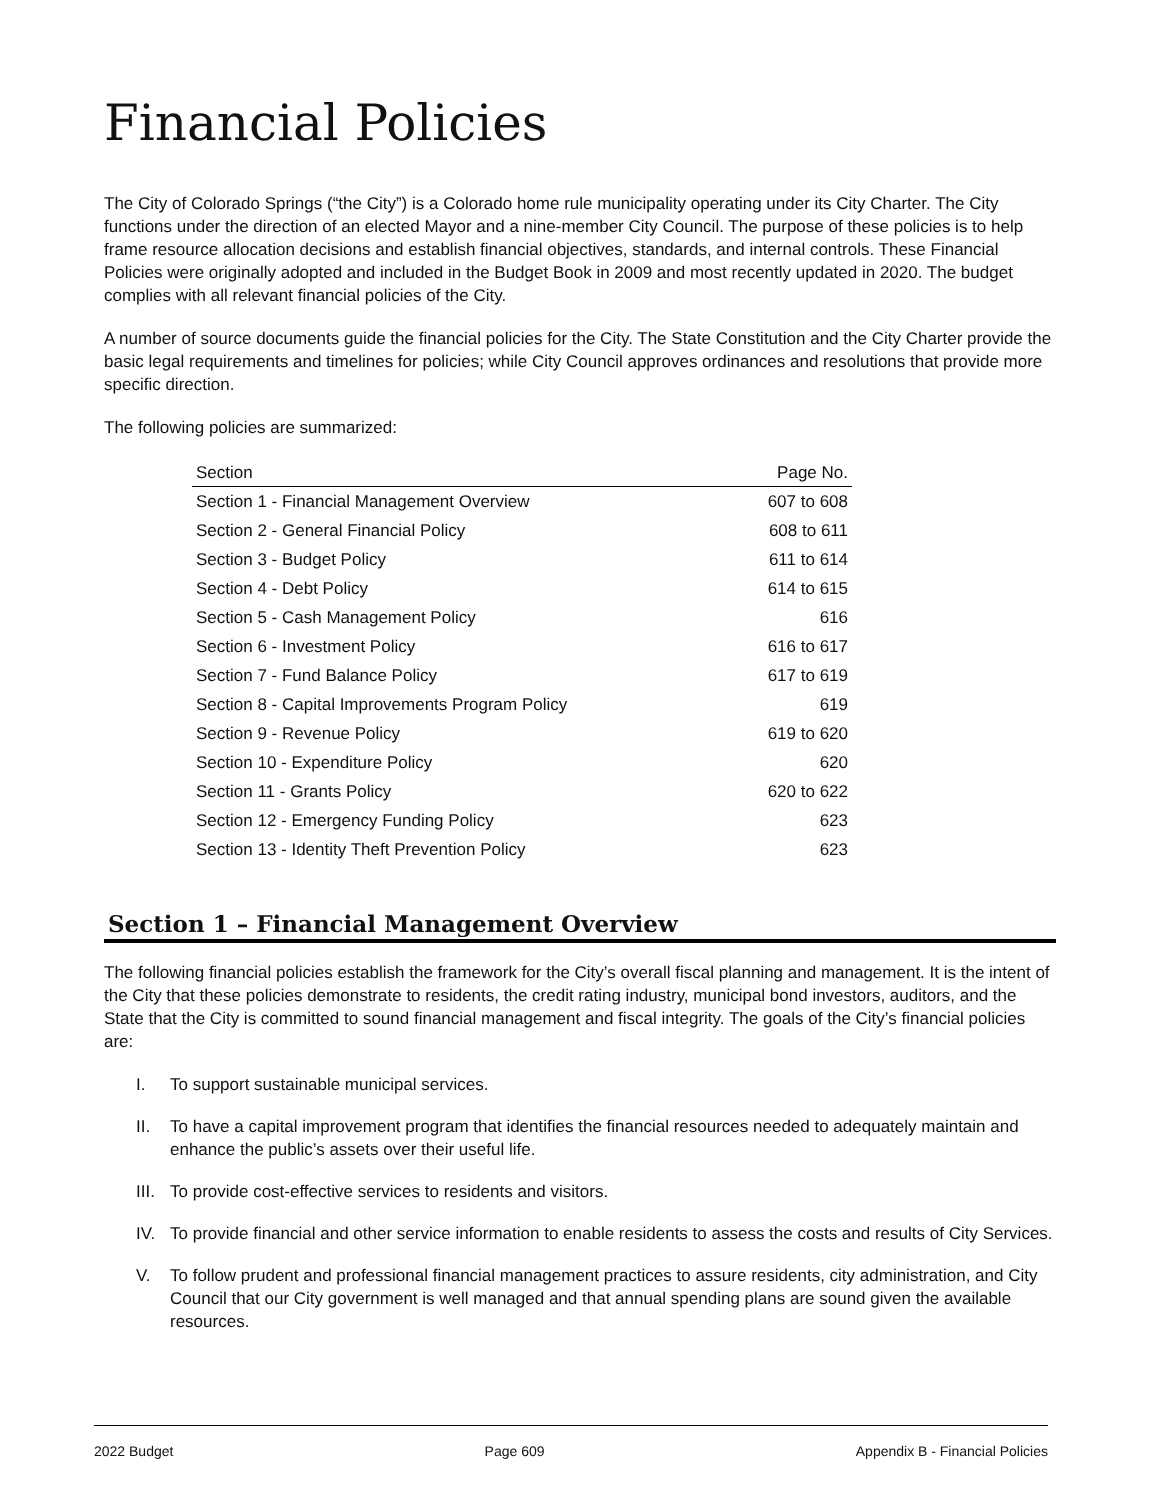Financial Policies
The City of Colorado Springs (“the City”) is a Colorado home rule municipality operating under its City Charter. The City functions under the direction of an elected Mayor and a nine-member City Council. The purpose of these policies is to help frame resource allocation decisions and establish financial objectives, standards, and internal controls. These Financial Policies were originally adopted and included in the Budget Book in 2009 and most recently updated in 2020. The budget complies with all relevant financial policies of the City.
A number of source documents guide the financial policies for the City. The State Constitution and the City Charter provide the basic legal requirements and timelines for policies; while City Council approves ordinances and resolutions that provide more specific direction.
The following policies are summarized:
| Section | Page No. |
| --- | --- |
| Section 1 - Financial Management Overview | 607 to 608 |
| Section 2 - General Financial Policy | 608 to 611 |
| Section 3 - Budget Policy | 611 to 614 |
| Section 4 - Debt Policy | 614 to 615 |
| Section 5 - Cash Management Policy | 616 |
| Section 6 - Investment Policy | 616 to 617 |
| Section 7 - Fund Balance Policy | 617 to 619 |
| Section 8 - Capital Improvements Program Policy | 619 |
| Section 9 - Revenue Policy | 619 to 620 |
| Section 10 - Expenditure Policy | 620 |
| Section 11 - Grants Policy | 620 to 622 |
| Section 12 - Emergency Funding Policy | 623 |
| Section 13 - Identity Theft Prevention Policy | 623 |
Section 1 – Financial Management Overview
The following financial policies establish the framework for the City’s overall fiscal planning and management. It is the intent of the City that these policies demonstrate to residents, the credit rating industry, municipal bond investors, auditors, and the State that the City is committed to sound financial management and fiscal integrity. The goals of the City’s financial policies are:
I. To support sustainable municipal services.
II. To have a capital improvement program that identifies the financial resources needed to adequately maintain and enhance the public’s assets over their useful life.
III. To provide cost-effective services to residents and visitors.
IV. To provide financial and other service information to enable residents to assess the costs and results of City Services.
V. To follow prudent and professional financial management practices to assure residents, city administration, and City Council that our City government is well managed and that annual spending plans are sound given the available resources.
2022 Budget Page 609 Appendix B - Financial Policies